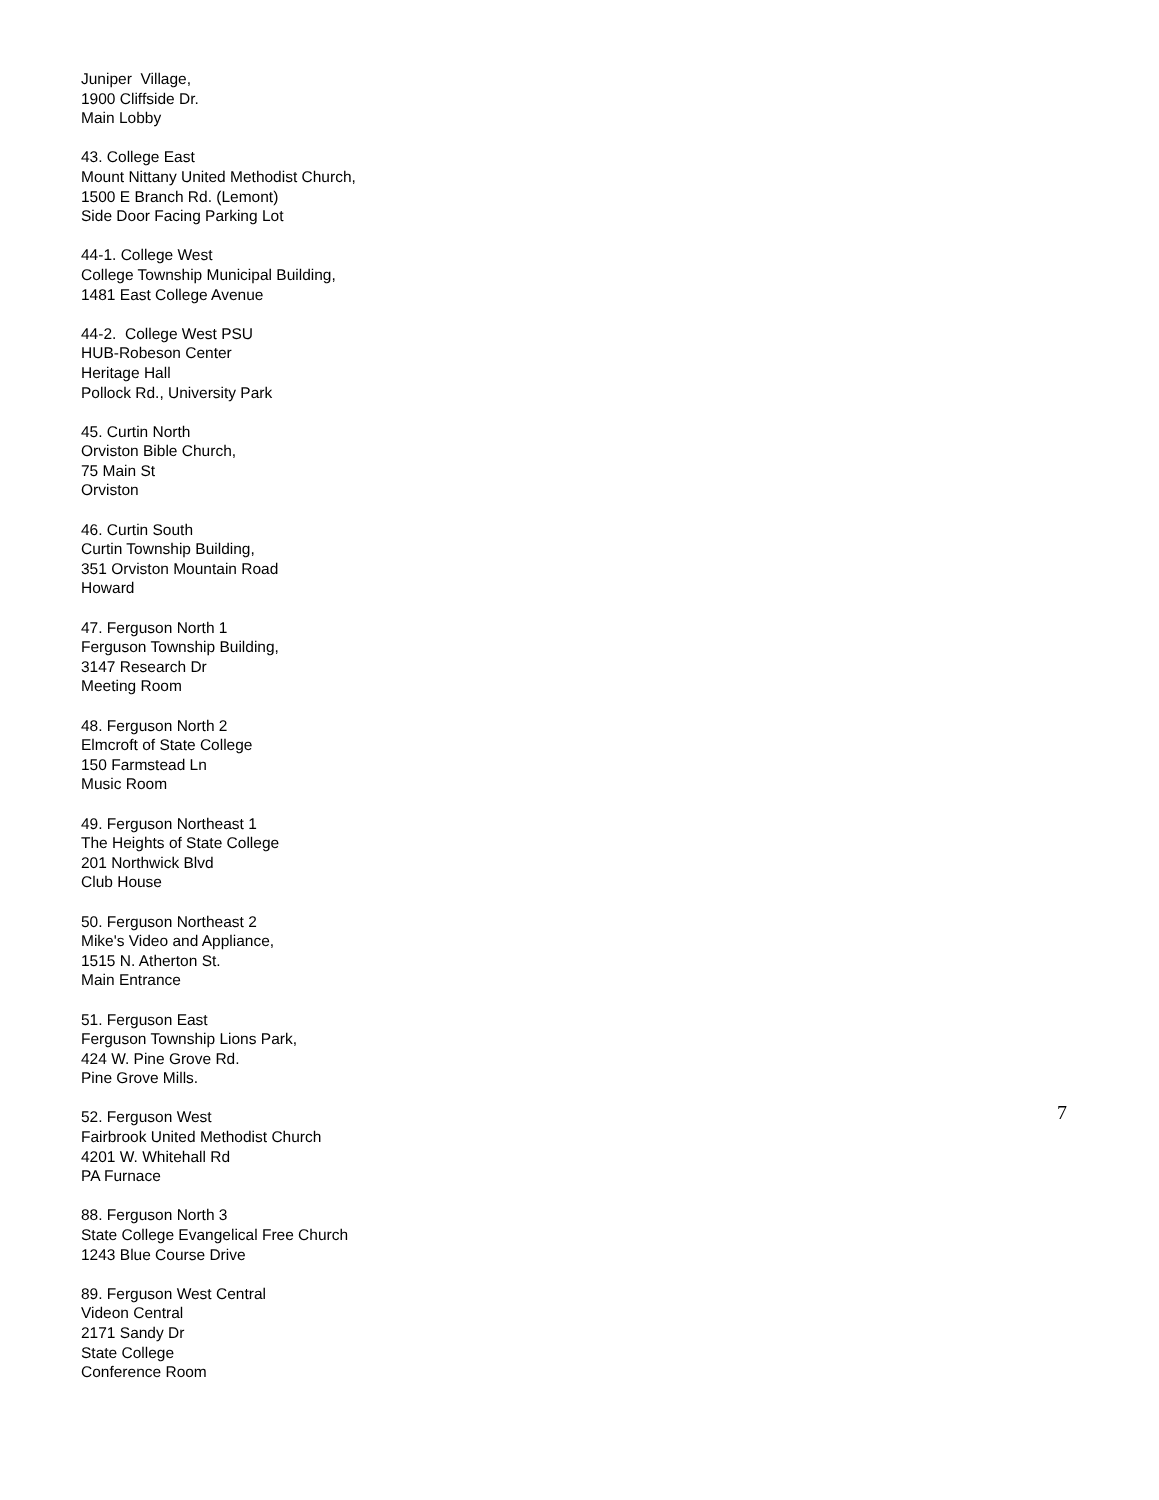Juniper Village,
1900 Cliffside Dr.
Main Lobby
43. College East
Mount Nittany United Methodist Church,
1500 E Branch Rd. (Lemont)
Side Door Facing Parking Lot
44-1. College West
College Township Municipal Building,
1481 East College Avenue
44-2. College West PSU
HUB-Robeson Center
Heritage Hall
Pollock Rd., University Park
45. Curtin North
Orviston Bible Church,
75 Main St
Orviston
46. Curtin South
Curtin Township Building,
351 Orviston Mountain Road
Howard
47. Ferguson North 1
Ferguson Township Building,
3147 Research Dr
Meeting Room
48. Ferguson North 2
Elmcroft of State College
150 Farmstead Ln
Music Room
49. Ferguson Northeast 1
The Heights of State College
201 Northwick Blvd
Club House
50. Ferguson Northeast 2
Mike's Video and Appliance,
1515 N. Atherton St.
Main Entrance
51. Ferguson East
Ferguson Township Lions Park,
424 W. Pine Grove Rd.
Pine Grove Mills.
52. Ferguson West
Fairbrook United Methodist Church
4201 W. Whitehall Rd
PA Furnace
88. Ferguson North 3
State College Evangelical Free Church
1243 Blue Course Drive
89. Ferguson West Central
Videon Central
2171 Sandy Dr
State College
Conference Room
7